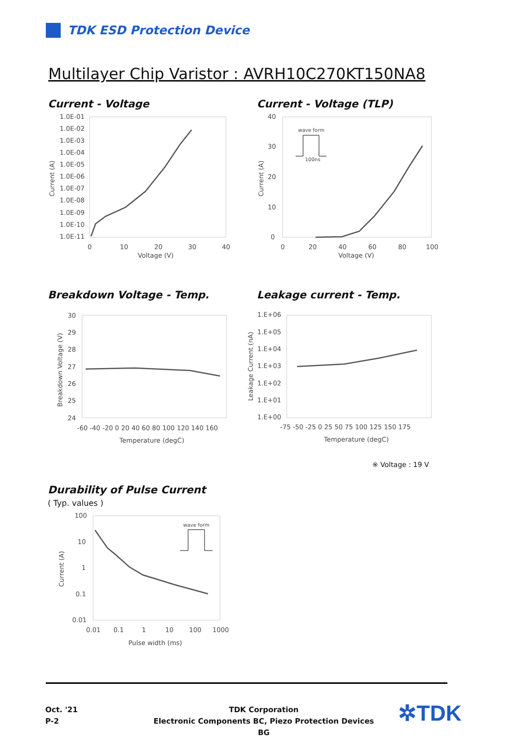TDK ESD Protection Device
Multilayer Chip Varistor : AVRH10C270KT150NA8
Current - Voltage
1.0E-01
1.0E-02
1.0E-03
1.0E-04
1.0E-05
1.0E-06
1.0E-07
1.0E-08
1.0E-09
1.0E-10
1.0E-11
0
10
20
30
40
Voltage (V)
Current (A)
Current - Voltage (TLP)
40
30
20
10
0
0
20
40
60
80
100
Voltage (V)
Current (A)
wave form
100ns
Breakdown Voltage - Temp.
30
29
28
27
26
25
24
-60 -40 -20 0 20 40 60 80 100 120 140 160
Temperature (degC)
Breakdown Voltage (V)
Leakage current - Temp.
1.E+06
1.E+05
1.E+04
1.E+03
1.E+02
1.E+01
1.E+00
-75 -50 -25 0 25 50 75 100 125 150 175
Temperature (degC)
Leakage Current (nA)
※ Voltage : 19 V
Durability of Pulse Current
( Typ. values )
100
10
1
0.1
0.01
0.01
0.1
1
10
100
1000
Pulse width (ms)
Current (A)
wave form
Oct. '21
P-2
TDK Corporation
Electronic Components BC, Piezo Protection Devices BG
✲TDK